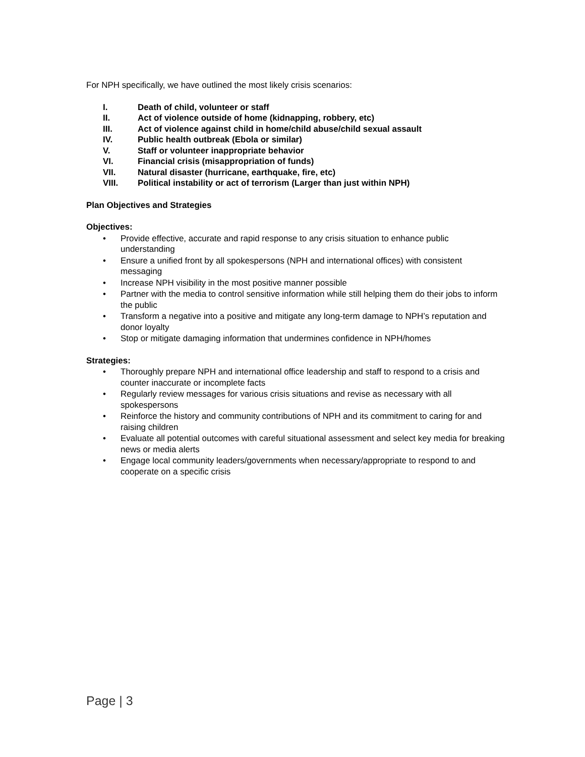For NPH specifically, we have outlined the most likely crisis scenarios:
I. Death of child, volunteer or staff
II. Act of violence outside of home (kidnapping, robbery, etc)
III. Act of violence against child in home/child abuse/child sexual assault
IV. Public health outbreak (Ebola or similar)
V. Staff or volunteer inappropriate behavior
VI. Financial crisis (misappropriation of funds)
VII. Natural disaster (hurricane, earthquake, fire, etc)
VIII. Political instability or act of terrorism (Larger than just within NPH)
Plan Objectives and Strategies
Objectives:
• Provide effective, accurate and rapid response to any crisis situation to enhance public understanding
• Ensure a unified front by all spokespersons (NPH and international offices) with consistent messaging
• Increase NPH visibility in the most positive manner possible
• Partner with the media to control sensitive information while still helping them do their jobs to inform the public
• Transform a negative into a positive and mitigate any long-term damage to NPH’s reputation and donor loyalty
• Stop or mitigate damaging information that undermines confidence in NPH/homes
Strategies:
• Thoroughly prepare NPH and international office leadership and staff to respond to a crisis and counter inaccurate or incomplete facts
• Regularly review messages for various crisis situations and revise as necessary with all spokespersons
• Reinforce the history and community contributions of NPH and its commitment to caring for and raising children
• Evaluate all potential outcomes with careful situational assessment and select key media for breaking news or media alerts
• Engage local community leaders/governments when necessary/appropriate to respond to and cooperate on a specific crisis
Page | 3